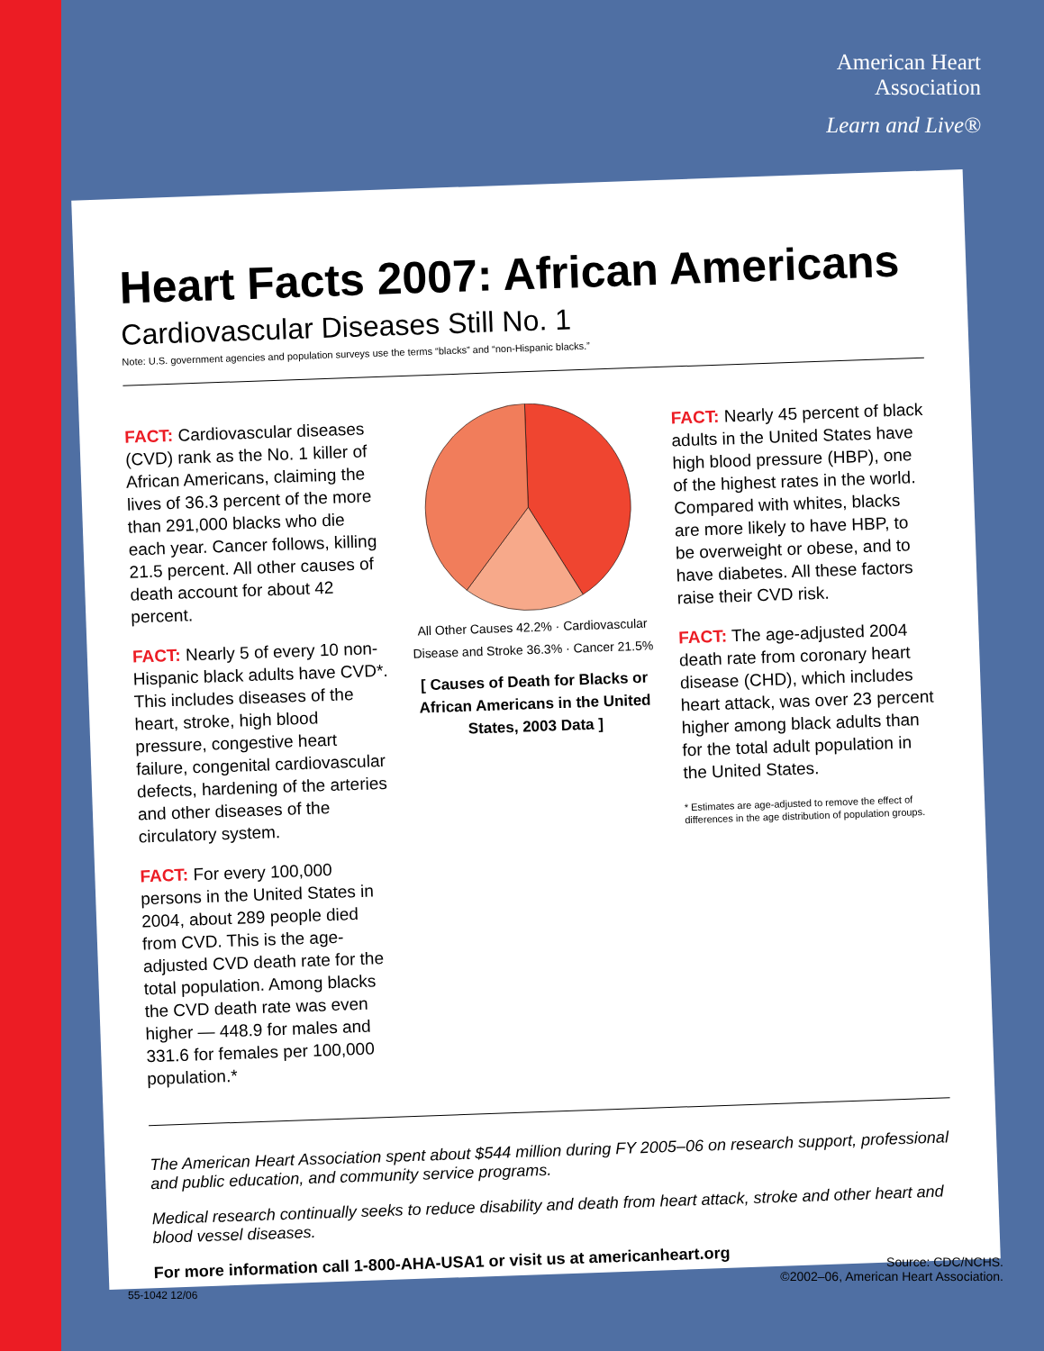American Heart
Association
Learn and Live®
Heart Facts 2007: African Americans
Cardiovascular Diseases Still No. 1
Note: U.S. government agencies and population surveys use the terms “blacks” and “non-Hispanic blacks.”
FACT: Cardiovascular diseases (CVD) rank as the No. 1 killer of African Americans, claiming the lives of 36.3 percent of the more than 291,000 blacks who die each year. Cancer follows, killing 21.5 percent. All other causes of death account for about 42 percent.
FACT: Nearly 5 of every 10 non-Hispanic black adults have CVD*. This includes diseases of the heart, stroke, high blood pressure, congestive heart failure, congenital cardiovascular defects, hardening of the arteries and other diseases of the circulatory system.
FACT: For every 100,000 persons in the United States in 2004, about 289 people died from CVD. This is the age-adjusted CVD death rate for the total population. Among blacks the CVD death rate was even higher — 448.9 for males and 331.6 for females per 100,000 population.*
All Other Causes 42.2% · Cardiovascular Disease and Stroke 36.3% · Cancer 21.5%
[ Causes of Death for Blacks or African Americans in the United States, 2003 Data ]
FACT: Nearly 45 percent of black adults in the United States have high blood pressure (HBP), one of the highest rates in the world. Compared with whites, blacks are more likely to have HBP, to be overweight or obese, and to have diabetes. All these factors raise their CVD risk.
FACT: The age-adjusted 2004 death rate from coronary heart disease (CHD), which includes heart attack, was over 23 percent higher among black adults than for the total adult population in the United States.
* Estimates are age-adjusted to remove the effect of differences in the age distribution of population groups.
The American Heart Association spent about $544 million during FY 2005–06 on research support, professional and public education, and community service programs.
Medical research continually seeks to reduce disability and death from heart attack, stroke and other heart and blood vessel diseases.
For more information call 1-800-AHA-USA1 or visit us at americanheart.org
Source: CDC/NCHS.
©2002–06, American Heart Association.
55-1042 12/06